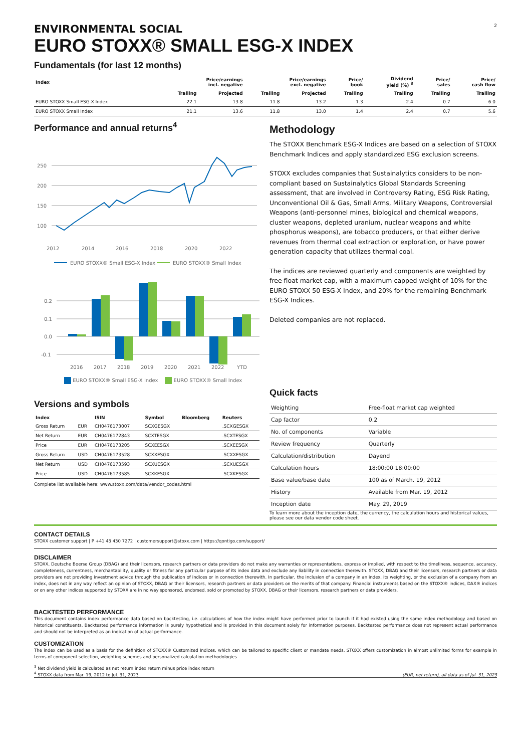ENVIRONMENTAL SOCIAL
EURO STOXX® SMALL ESG-X INDEX
2
Fundamentals (for last 12 months)
| Index | Price/earnings incl. negative | | Price/earnings excl. negative | | Price/ book | Dividend yield (%) <sup>3</sup> | Price/ sales | Price/ cash flow |
| --- | --- | --- | --- | --- | --- | --- | --- | --- |
| | Trailing | Projected | Trailing | Projected | Trailing | Trailing | Trailing | Trailing |
| EURO STOXX Small ESG-X Index | 22.1 | 13.8 | 11.8 | 13.2 | 1.3 | 2.4 | 0.7 | 6.0 |
| EURO STOXX Small Index | 21.1 | 13.6 | 11.8 | 13.0 | 1.4 | 2.4 | 0.7 | 5.6 |
Performance and annual returns<sup>4</sup>
250
200
150
100
2012
2014
2016
2018
2020
2022
EURO STOXX® Small ESG-X Index
EURO STOXX® Small Index
0.2
0.1
0.0
-0.1
2016
2017
2018
2019
2020
2021
2022
YTD
EURO STOXX® Small ESG-X Index EURO STOXX® Small Index
Versions and symbols
| Index | | ISIN | Symbol | Bloomberg | Reuters |
| --- | --- | --- | --- | --- | --- |
| Gross Return | EUR | CH0476173007 | SCXGESGX | | .SCXGESGX |
| Net Return | EUR | CH0476172843 | SCXTESGX | | .SCXTESGX |
| Price | EUR | CH0476173205 | SCXEESGX | | .SCXEESGX |
| Gross Return | USD | CH0476173528 | SCXXESGX | | .SCXXESGX |
| Net Return | USD | CH0476173593 | SCXUESGX | | .SCXUESGX |
| Price | USD | CH0476173585 | SCXKESGX | | .SCXKESGX |
Complete list available here: www.stoxx.com/data/vendor_codes.html
Methodology
The STOXX Benchmark ESG-X Indices are based on a selection of STOXX Benchmark Indices and apply standardized ESG exclusion screens.
STOXX excludes companies that Sustainalytics considers to be non-compliant based on Sustainalytics Global Standards Screening assessment, that are involved in Controversy Rating, ESG Risk Rating, Unconventional Oil & Gas, Small Arms, Military Weapons, Controversial Weapons (anti-personnel mines, biological and chemical weapons, cluster weapons, depleted uranium, nuclear weapons and white phosphorus weapons), are tobacco producers, or that either derive revenues from thermal coal extraction or exploration, or have power generation capacity that utilizes thermal coal.
The indices are reviewed quarterly and components are weighted by free float market cap, with a maximum capped weight of 10% for the EURO STOXX 50 ESG-X Index, and 20% for the remaining Benchmark ESG-X Indices.
Deleted companies are not replaced.
Quick facts
| Weighting | Free-float market cap weighted |
| Cap factor | 0.2 |
| No. of components | Variable |
| Review frequency | Quarterly |
| Calculation/distribution | Dayend |
| Calculation hours | 18:00:00 18:00:00 |
| Base value/base date | 100 as of March. 19, 2012 |
| History | Available from Mar. 19, 2012 |
| Inception date | May. 29, 2019 |
To learn more about the inception date, the currency, the calculation hours and historical values, please see our data vendor code sheet.
CONTACT DETAILS
STOXX customer support | P +41 43 430 7272 | customersupport@stoxx.com | https://qontigo.com/support/
DISCLAIMER
STOXX, Deutsche Boerse Group (DBAG) and their licensors, research partners or data providers do not make any warranties or representations, express or implied, with respect to the timeliness, sequence, accuracy, completeness, currentness, merchantability, quality or fitness for any particular purpose of its index data and exclude any liability in connection therewith. STOXX, DBAG and their licensors, research partners or data providers are not providing investment advice through the publication of indices or in connection therewith. In particular, the inclusion of a company in an index, its weighting, or the exclusion of a company from an index, does not in any way reflect an opinion of STOXX, DBAG or their licensors, research partners or data providers on the merits of that company. Financial instruments based on the STOXX® indices, DAX® indices or on any other indices supported by STOXX are in no way sponsored, endorsed, sold or promoted by STOXX, DBAG or their licensors, research partners or data providers.
BACKTESTED PERFORMANCE
This document contains index performance data based on backtesting, i.e. calculations of how the index might have performed prior to launch if it had existed using the same index methodology and based on historical constituents. Backtested performance information is purely hypothetical and is provided in this document solely for information purposes. Backtested performance does not represent actual performance and should not be interpreted as an indication of actual performance.
CUSTOMIZATION
The index can be used as a basis for the definition of STOXX® Customized Indices, which can be tailored to specific client or mandate needs. STOXX offers customization in almost unlimited forms for example in terms of component selection, weighting schemes and personalized calculation methodologies.
<sup>3</sup> Net dividend yield is calculated as net return index return minus price index return
<sup>4</sup> STOXX data from Mar. 19, 2012 to Jul. 31, 2023
(EUR, net return), all data as of Jul. 31, 2023